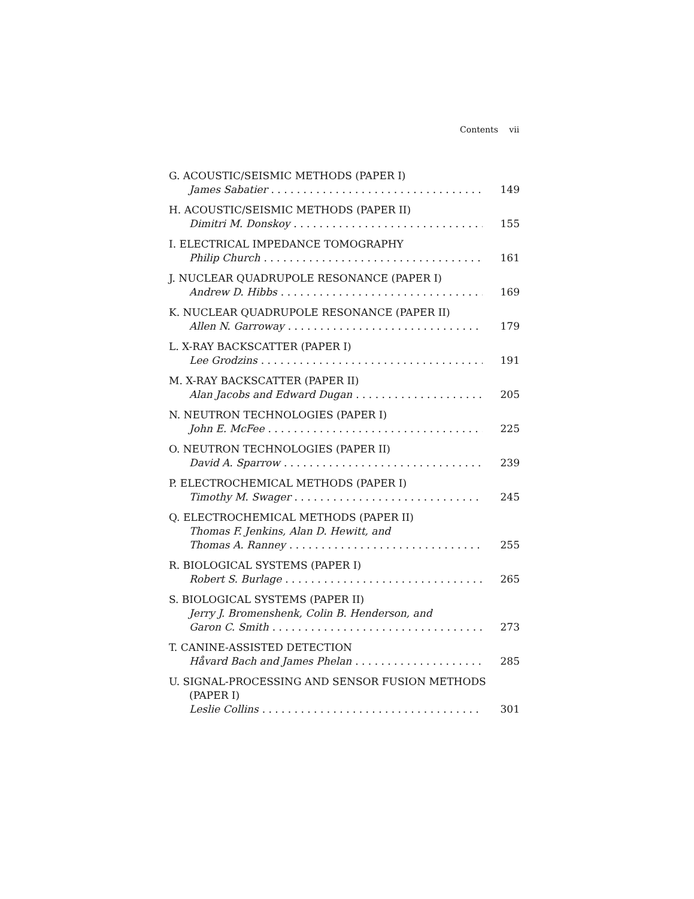Contents vii
G. ACOUSTIC/SEISMIC METHODS (PAPER I)
James Sabatier 149
H. ACOUSTIC/SEISMIC METHODS (PAPER II)
Dimitri M. Donskoy 155
I. ELECTRICAL IMPEDANCE TOMOGRAPHY
Philip Church 161
J. NUCLEAR QUADRUPOLE RESONANCE (PAPER I)
Andrew D. Hibbs 169
K. NUCLEAR QUADRUPOLE RESONANCE (PAPER II)
Allen N. Garroway 179
L. X-RAY BACKSCATTER (PAPER I)
Lee Grodzins 191
M. X-RAY BACKSCATTER (PAPER II)
Alan Jacobs and Edward Dugan 205
N. NEUTRON TECHNOLOGIES (PAPER I)
John E. McFee 225
O. NEUTRON TECHNOLOGIES (PAPER II)
David A. Sparrow 239
P. ELECTROCHEMICAL METHODS (PAPER I)
Timothy M. Swager 245
Q. ELECTROCHEMICAL METHODS (PAPER II)
Thomas F. Jenkins, Alan D. Hewitt, and
Thomas A. Ranney 255
R. BIOLOGICAL SYSTEMS (PAPER I)
Robert S. Burlage 265
S. BIOLOGICAL SYSTEMS (PAPER II)
Jerry J. Bromenshenk, Colin B. Henderson, and
Garon C. Smith 273
T. CANINE-ASSISTED DETECTION
Håvard Bach and James Phelan 285
U. SIGNAL-PROCESSING AND SENSOR FUSION METHODS
(PAPER I)
Leslie Collins 301